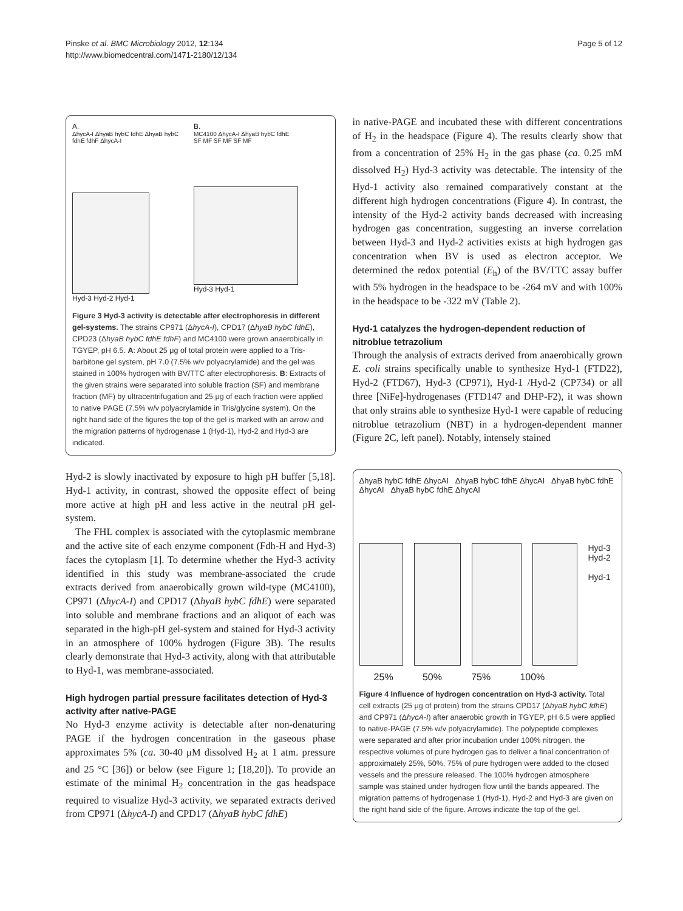Pinske et al. BMC Microbiology 2012, 12:134
http://www.biomedcentral.com/1471-2180/12/134
Page 5 of 12
A.
ΔhycA-I ΔhyaB hybC fdhE ΔhyaB hybC fdhE fdhF ΔhycA-I
Hyd-3 Hyd-2 Hyd-1
B.
MC4100 ΔhycA-I ΔhyaB hybC fdhE
SF MF SF MF SF MF
Hyd-3 Hyd-1
Figure 3 Hyd-3 activity is detectable after electrophoresis in different gel-systems. The strains CP971 (ΔhycA-I), CPD17 (ΔhyaB hybC fdhE), CPD23 (ΔhyaB hybC fdhE fdhF) and MC4100 were grown anaerobically in TGYEP, pH 6.5. A: About 25 μg of total protein were applied to a Tris-barbitone gel system, pH 7.0 (7.5% w/v polyacrylamide) and the gel was stained in 100% hydrogen with BV/TTC after electrophoresis. B: Extracts of the given strains were separated into soluble fraction (SF) and membrane fraction (MF) by ultracentrifugation and 25 μg of each fraction were applied to native PAGE (7.5% w/v polyacrylamide in Tris/glycine system). On the right hand side of the figures the top of the gel is marked with an arrow and the migration patterns of hydrogenase 1 (Hyd-1), Hyd-2 and Hyd-3 are indicated.
Hyd-2 is slowly inactivated by exposure to high pH buffer [5,18]. Hyd-1 activity, in contrast, showed the opposite effect of being more active at high pH and less active in the neutral pH gel-system.
The FHL complex is associated with the cytoplasmic membrane and the active site of each enzyme component (Fdh-H and Hyd-3) faces the cytoplasm [1]. To determine whether the Hyd-3 activity identified in this study was membrane-associated the crude extracts derived from anaerobically grown wild-type (MC4100), CP971 (ΔhycA-I) and CPD17 (ΔhyaB hybC fdhE) were separated into soluble and membrane fractions and an aliquot of each was separated in the high-pH gel-system and stained for Hyd-3 activity in an atmosphere of 100% hydrogen (Figure 3B). The results clearly demonstrate that Hyd-3 activity, along with that attributable to Hyd-1, was membrane-associated.
High hydrogen partial pressure facilitates detection of Hyd-3 activity after native-PAGE
No Hyd-3 enzyme activity is detectable after non-denaturing PAGE if the hydrogen concentration in the gaseous phase approximates 5% (ca. 30-40 μM dissolved H<sub>2</sub> at 1 atm. pressure and 25 °C [36]) or below (see Figure 1; [18,20]). To provide an estimate of the minimal H<sub>2</sub> concentration in the gas headspace required to visualize Hyd-3 activity, we separated extracts derived from CP971 (ΔhycA-I) and CPD17 (ΔhyaB hybC fdhE)
in native-PAGE and incubated these with different concentrations of H<sub>2</sub> in the headspace (Figure 4). The results clearly show that from a concentration of 25% H<sub>2</sub> in the gas phase (ca. 0.25 mM dissolved H<sub>2</sub>) Hyd-3 activity was detectable. The intensity of the Hyd-1 activity also remained comparatively constant at the different high hydrogen concentrations (Figure 4). In contrast, the intensity of the Hyd-2 activity bands decreased with increasing hydrogen gas concentration, suggesting an inverse correlation between Hyd-3 and Hyd-2 activities exists at high hydrogen gas concentration when BV is used as electron acceptor. We determined the redox potential (E<sub>h</sub>) of the BV/TTC assay buffer with 5% hydrogen in the headspace to be -264 mV and with 100% in the headspace to be -322 mV (Table 2).
Hyd-1 catalyzes the hydrogen-dependent reduction of nitroblue tetrazolium
Through the analysis of extracts derived from anaerobically grown E. coli strains specifically unable to synthesize Hyd-1 (FTD22), Hyd-2 (FTD67), Hyd-3 (CP971), Hyd-1 /Hyd-2 (CP734) or all three [NiFe]-hydrogenases (FTD147 and DHP-F2), it was shown that only strains able to synthesize Hyd-1 were capable of reducing nitroblue tetrazolium (NBT) in a hydrogen-dependent manner (Figure 2C, left panel). Notably, intensely stained
ΔhyaB hybC fdhE ΔhycAI ΔhyaB hybC fdhE ΔhycAI ΔhyaB hybC fdhE ΔhycAI ΔhyaB hybC fdhE ΔhycAI
Hyd-3
Hyd-2
Hyd-1
25% 50% 75% 100%
Figure 4 Influence of hydrogen concentration on Hyd-3 activity. Total cell extracts (25 μg of protein) from the strains CPD17 (ΔhyaB hybC fdhE) and CP971 (ΔhycA-I) after anaerobic growth in TGYEP, pH 6.5 were applied to native-PAGE (7.5% w/v polyacrylamide). The polypeptide complexes were separated and after prior incubation under 100% nitrogen, the respective volumes of pure hydrogen gas to deliver a final concentration of approximately 25%, 50%, 75% of pure hydrogen were added to the closed vessels and the pressure released. The 100% hydrogen atmosphere sample was stained under hydrogen flow until the bands appeared. The migration patterns of hydrogenase 1 (Hyd-1), Hyd-2 and Hyd-3 are given on the right hand side of the figure. Arrows indicate the top of the gel.